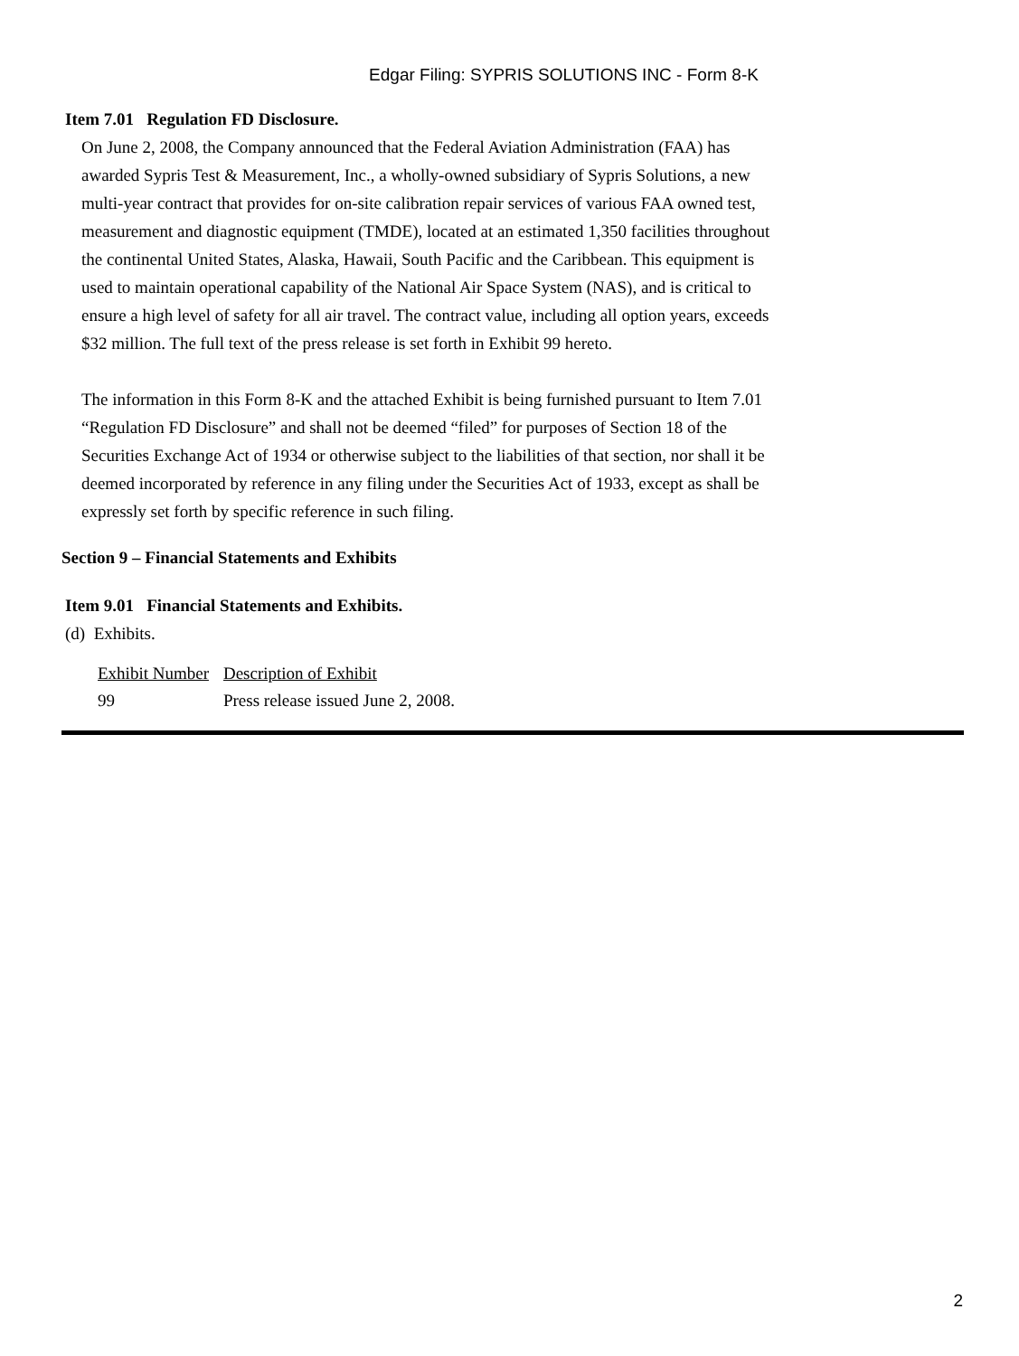Edgar Filing: SYPRIS SOLUTIONS INC - Form 8-K
Item 7.01 Regulation FD Disclosure.
On June 2, 2008, the Company announced that the Federal Aviation Administration (FAA) has awarded Sypris Test & Measurement, Inc., a wholly-owned subsidiary of Sypris Solutions, a new multi-year contract that provides for on-site calibration repair services of various FAA owned test, measurement and diagnostic equipment (TMDE), located at an estimated 1,350 facilities throughout the continental United States, Alaska, Hawaii, South Pacific and the Caribbean. This equipment is used to maintain operational capability of the National Air Space System (NAS), and is critical to ensure a high level of safety for all air travel. The contract value, including all option years, exceeds $32 million. The full text of the press release is set forth in Exhibit 99 hereto.
The information in this Form 8-K and the attached Exhibit is being furnished pursuant to Item 7.01 “Regulation FD Disclosure” and shall not be deemed “filed” for purposes of Section 18 of the Securities Exchange Act of 1934 or otherwise subject to the liabilities of that section, nor shall it be deemed incorporated by reference in any filing under the Securities Act of 1933, except as shall be expressly set forth by specific reference in such filing.
Section 9 – Financial Statements and Exhibits
Item 9.01 Financial Statements and Exhibits.
(d) Exhibits.
| Exhibit Number | Description of Exhibit |
| 99 | Press release issued June 2, 2008. |
2